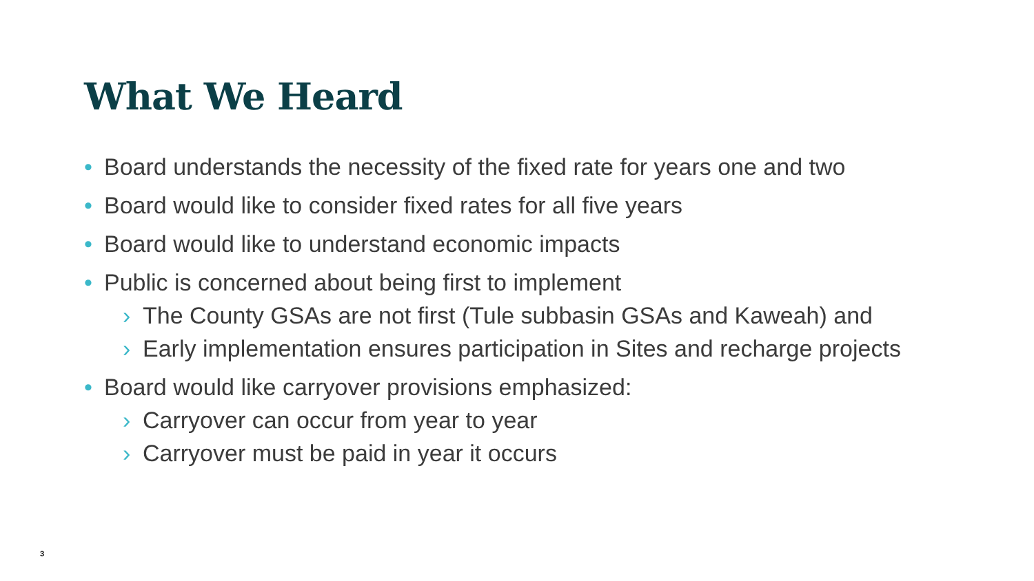What We Heard
• Board understands the necessity of the fixed rate for years one and two
• Board would like to consider fixed rates for all five years
• Board would like to understand economic impacts
• Public is concerned about being first to implement
› The County GSAs are not first (Tule subbasin GSAs and Kaweah) and
› Early implementation ensures participation in Sites and recharge projects
• Board would like carryover provisions emphasized:
› Carryover can occur from year to year
› Carryover must be paid in year it occurs
3